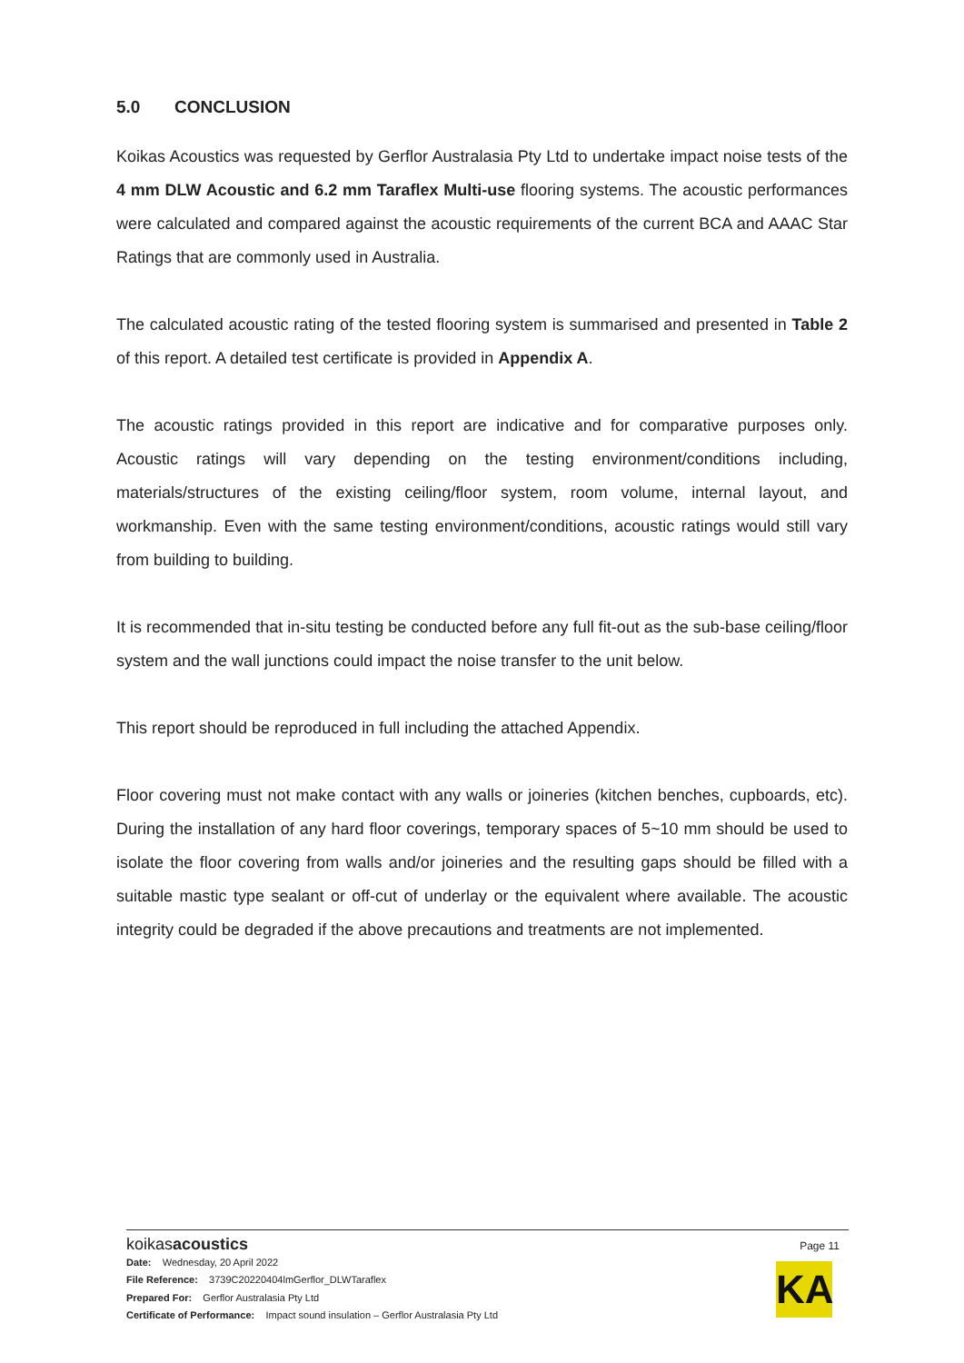5.0 CONCLUSION
Koikas Acoustics was requested by Gerflor Australasia Pty Ltd to undertake impact noise tests of the 4 mm DLW Acoustic and 6.2 mm Taraflex Multi-use flooring systems. The acoustic performances were calculated and compared against the acoustic requirements of the current BCA and AAAC Star Ratings that are commonly used in Australia.
The calculated acoustic rating of the tested flooring system is summarised and presented in Table 2 of this report. A detailed test certificate is provided in Appendix A.
The acoustic ratings provided in this report are indicative and for comparative purposes only. Acoustic ratings will vary depending on the testing environment/conditions including, materials/structures of the existing ceiling/floor system, room volume, internal layout, and workmanship. Even with the same testing environment/conditions, acoustic ratings would still vary from building to building.
It is recommended that in-situ testing be conducted before any full fit-out as the sub-base ceiling/floor system and the wall junctions could impact the noise transfer to the unit below.
This report should be reproduced in full including the attached Appendix.
Floor covering must not make contact with any walls or joineries (kitchen benches, cupboards, etc). During the installation of any hard floor coverings, temporary spaces of 5~10 mm should be used to isolate the floor covering from walls and/or joineries and the resulting gaps should be filled with a suitable mastic type sealant or off-cut of underlay or the equivalent where available. The acoustic integrity could be degraded if the above precautions and treatments are not implemented.
koikasacoustics
Date: Wednesday, 20 April 2022
File Reference: 3739C20220404lmGerflor_DLWTaraflex
Prepared For: Gerflor Australasia Pty Ltd
Certificate of Performance: Impact sound insulation – Gerflor Australasia Pty Ltd
Page 11
KA